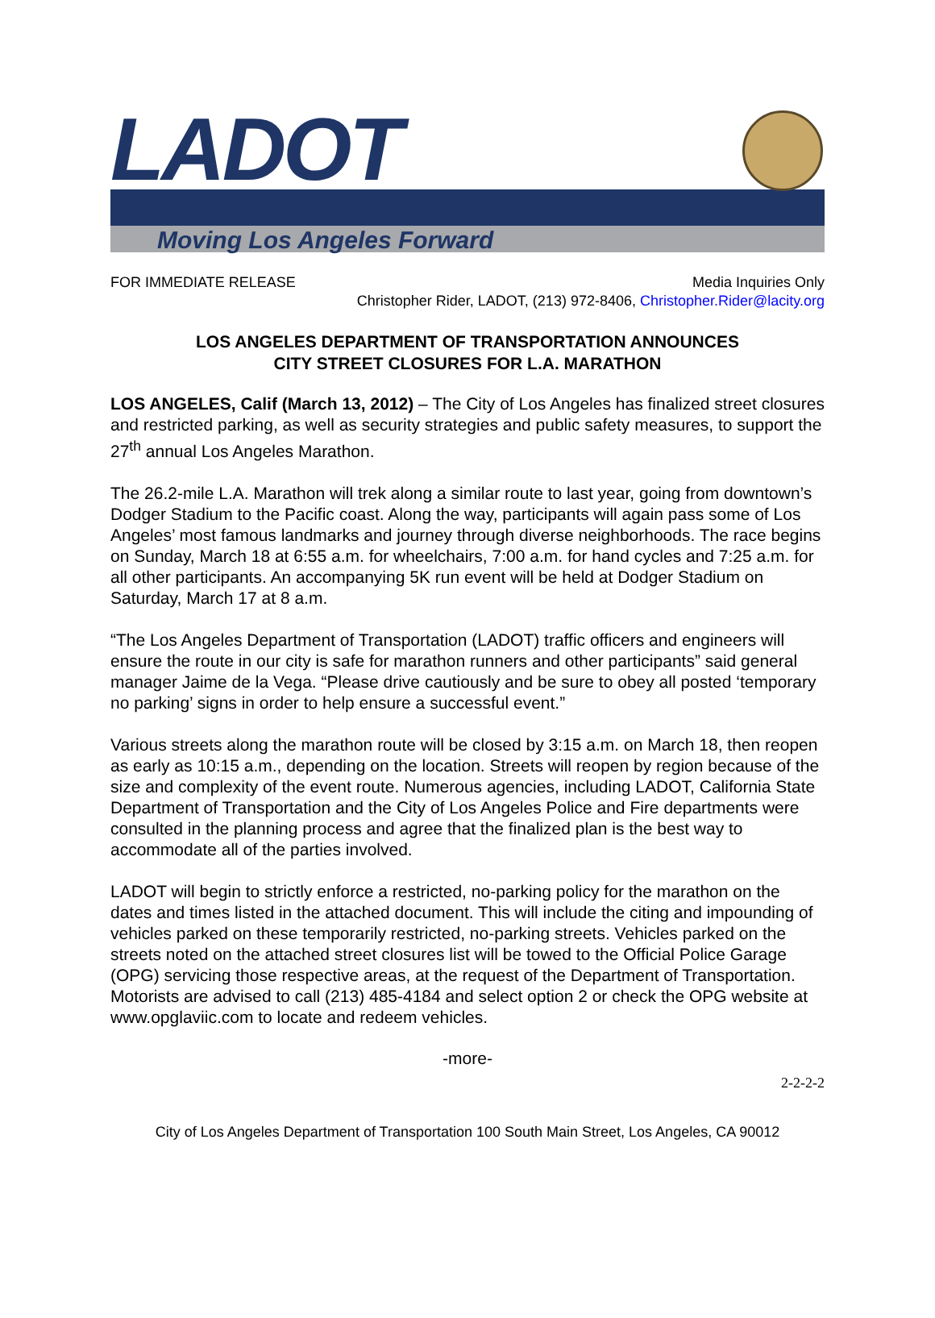LADOT
Moving Los Angeles Forward
FOR IMMEDIATE RELEASE Media Inquiries Only
Christopher Rider, LADOT, (213) 972-8406, Christopher.Rider@lacity.org
LOS ANGELES DEPARTMENT OF TRANSPORTATION ANNOUNCES
CITY STREET CLOSURES FOR L.A. MARATHON
LOS ANGELES, Calif (March 13, 2012) – The City of Los Angeles has finalized street closures and restricted parking, as well as security strategies and public safety measures, to support the 27<sup>th</sup> annual Los Angeles Marathon.
The 26.2-mile L.A. Marathon will trek along a similar route to last year, going from downtown’s Dodger Stadium to the Pacific coast. Along the way, participants will again pass some of Los Angeles’ most famous landmarks and journey through diverse neighborhoods. The race begins on Sunday, March 18 at 6:55 a.m. for wheelchairs, 7:00 a.m. for hand cycles and 7:25 a.m. for all other participants. An accompanying 5K run event will be held at Dodger Stadium on Saturday, March 17 at 8 a.m.
“The Los Angeles Department of Transportation (LADOT) traffic officers and engineers will ensure the route in our city is safe for marathon runners and other participants” said general manager Jaime de la Vega. “Please drive cautiously and be sure to obey all posted ‘temporary no parking’ signs in order to help ensure a successful event.”
Various streets along the marathon route will be closed by 3:15 a.m. on March 18, then reopen as early as 10:15 a.m., depending on the location. Streets will reopen by region because of the size and complexity of the event route. Numerous agencies, including LADOT, California State Department of Transportation and the City of Los Angeles Police and Fire departments were consulted in the planning process and agree that the finalized plan is the best way to accommodate all of the parties involved.
LADOT will begin to strictly enforce a restricted, no-parking policy for the marathon on the dates and times listed in the attached document. This will include the citing and impounding of vehicles parked on these temporarily restricted, no-parking streets. Vehicles parked on the streets noted on the attached street closures list will be towed to the Official Police Garage (OPG) servicing those respective areas, at the request of the Department of Transportation. Motorists are advised to call (213) 485-4184 and select option 2 or check the OPG website at www.opglaviic.com to locate and redeem vehicles.
-more-
2-2-2-2
City of Los Angeles Department of Transportation 100 South Main Street, Los Angeles, CA 90012